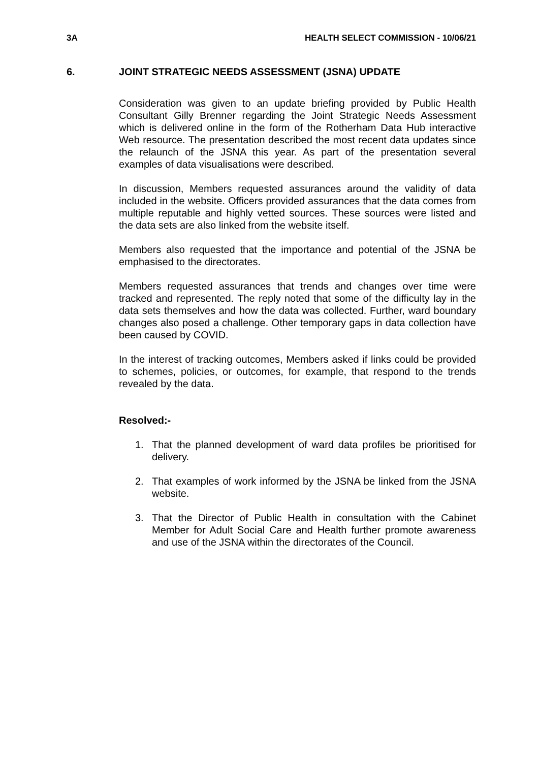3A HEALTH SELECT COMMISSION - 10/06/21
6. JOINT STRATEGIC NEEDS ASSESSMENT (JSNA) UPDATE
Consideration was given to an update briefing provided by Public Health Consultant Gilly Brenner regarding the Joint Strategic Needs Assessment which is delivered online in the form of the Rotherham Data Hub interactive Web resource. The presentation described the most recent data updates since the relaunch of the JSNA this year. As part of the presentation several examples of data visualisations were described.
In discussion, Members requested assurances around the validity of data included in the website. Officers provided assurances that the data comes from multiple reputable and highly vetted sources. These sources were listed and the data sets are also linked from the website itself.
Members also requested that the importance and potential of the JSNA be emphasised to the directorates.
Members requested assurances that trends and changes over time were tracked and represented. The reply noted that some of the difficulty lay in the data sets themselves and how the data was collected. Further, ward boundary changes also posed a challenge. Other temporary gaps in data collection have been caused by COVID.
In the interest of tracking outcomes, Members asked if links could be provided to schemes, policies, or outcomes, for example, that respond to the trends revealed by the data.
Resolved:-
1. That the planned development of ward data profiles be prioritised for delivery.
2. That examples of work informed by the JSNA be linked from the JSNA website.
3. That the Director of Public Health in consultation with the Cabinet Member for Adult Social Care and Health further promote awareness and use of the JSNA within the directorates of the Council.